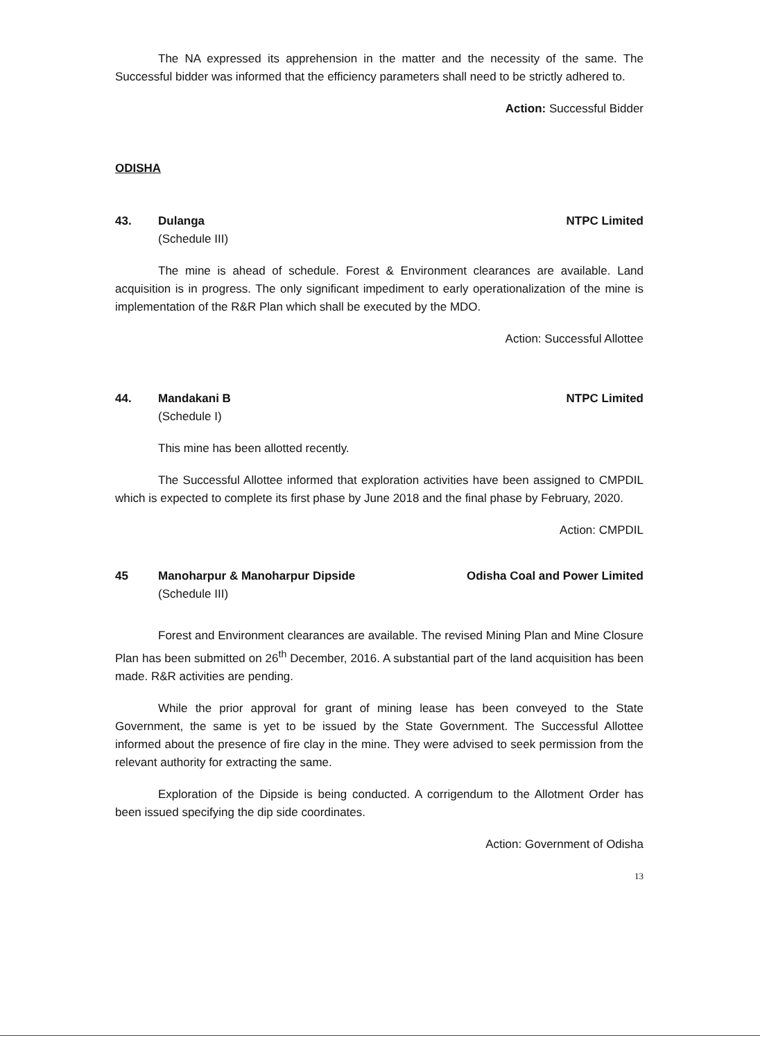The NA expressed its apprehension in the matter and the necessity of the same. The Successful bidder was informed that the efficiency parameters shall need to be strictly adhered to.
Action: Successful Bidder
ODISHA
43. Dulanga NTPC Limited
(Schedule III)
The mine is ahead of schedule. Forest & Environment clearances are available. Land acquisition is in progress. The only significant impediment to early operationalization of the mine is implementation of the R&R Plan which shall be executed by the MDO.
Action: Successful Allottee
44. Mandakani B NTPC Limited
(Schedule I)
This mine has been allotted recently.
The Successful Allottee informed that exploration activities have been assigned to CMPDIL which is expected to complete its first phase by June 2018 and the final phase by February, 2020.
Action: CMPDIL
45 Manoharpur & Manoharpur Dipside Odisha Coal and Power Limited
(Schedule III)
Forest and Environment clearances are available. The revised Mining Plan and Mine Closure Plan has been submitted on 26<sup>th</sup> December, 2016. A substantial part of the land acquisition has been made. R&R activities are pending.
While the prior approval for grant of mining lease has been conveyed to the State Government, the same is yet to be issued by the State Government. The Successful Allottee informed about the presence of fire clay in the mine. They were advised to seek permission from the relevant authority for extracting the same.
Exploration of the Dipside is being conducted. A corrigendum to the Allotment Order has been issued specifying the dip side coordinates.
Action: Government of Odisha
13